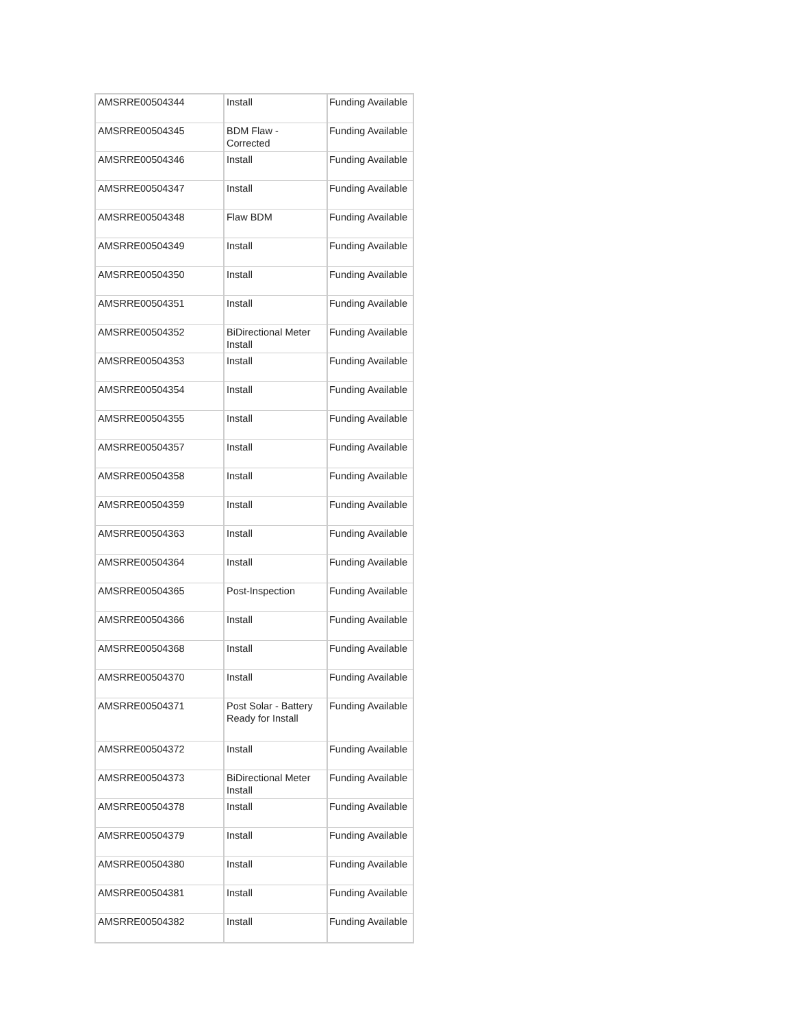| AMSRRE00504344 | Install | Funding Available |
| AMSRRE00504345 | BDM Flaw - Corrected | Funding Available |
| AMSRRE00504346 | Install | Funding Available |
| AMSRRE00504347 | Install | Funding Available |
| AMSRRE00504348 | Flaw BDM | Funding Available |
| AMSRRE00504349 | Install | Funding Available |
| AMSRRE00504350 | Install | Funding Available |
| AMSRRE00504351 | Install | Funding Available |
| AMSRRE00504352 | BiDirectional Meter Install | Funding Available |
| AMSRRE00504353 | Install | Funding Available |
| AMSRRE00504354 | Install | Funding Available |
| AMSRRE00504355 | Install | Funding Available |
| AMSRRE00504357 | Install | Funding Available |
| AMSRRE00504358 | Install | Funding Available |
| AMSRRE00504359 | Install | Funding Available |
| AMSRRE00504363 | Install | Funding Available |
| AMSRRE00504364 | Install | Funding Available |
| AMSRRE00504365 | Post-Inspection | Funding Available |
| AMSRRE00504366 | Install | Funding Available |
| AMSRRE00504368 | Install | Funding Available |
| AMSRRE00504370 | Install | Funding Available |
| AMSRRE00504371 | Post Solar - Battery Ready for Install | Funding Available |
| AMSRRE00504372 | Install | Funding Available |
| AMSRRE00504373 | BiDirectional Meter Install | Funding Available |
| AMSRRE00504378 | Install | Funding Available |
| AMSRRE00504379 | Install | Funding Available |
| AMSRRE00504380 | Install | Funding Available |
| AMSRRE00504381 | Install | Funding Available |
| AMSRRE00504382 | Install | Funding Available |